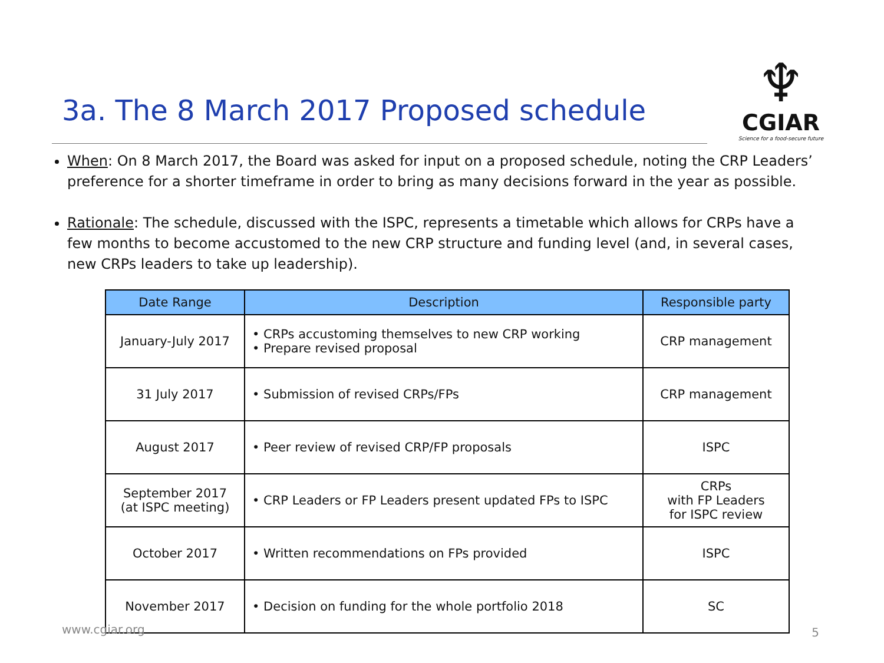3a. The 8 March 2017 Proposed schedule
♆
CGIAR
Science for a food-secure future
When: On 8 March 2017, the Board was asked for input on a proposed schedule, noting the CRP Leaders’ preference for a shorter timeframe in order to bring as many decisions forward in the year as possible.
Rationale: The schedule, discussed with the ISPC, represents a timetable which allows for CRPs have a few months to become accustomed to the new CRP structure and funding level (and, in several cases, new CRPs leaders to take up leadership).
| Date Range | Description | Responsible party |
| --- | --- | --- |
| January-July 2017 | • CRPs accustoming themselves to new CRP working • Prepare revised proposal | CRP management |
| 31 July 2017 | • Submission of revised CRPs/FPs | CRP management |
| August 2017 | • Peer review of revised CRP/FP proposals | ISPC |
| September 2017 (at ISPC meeting) | • CRP Leaders or FP Leaders present updated FPs to ISPC | CRPs with FP Leaders for ISPC review |
| October 2017 | • Written recommendations on FPs provided | ISPC |
| November 2017 | • Decision on funding for the whole portfolio 2018 | SC |
www.cgiar.org 5